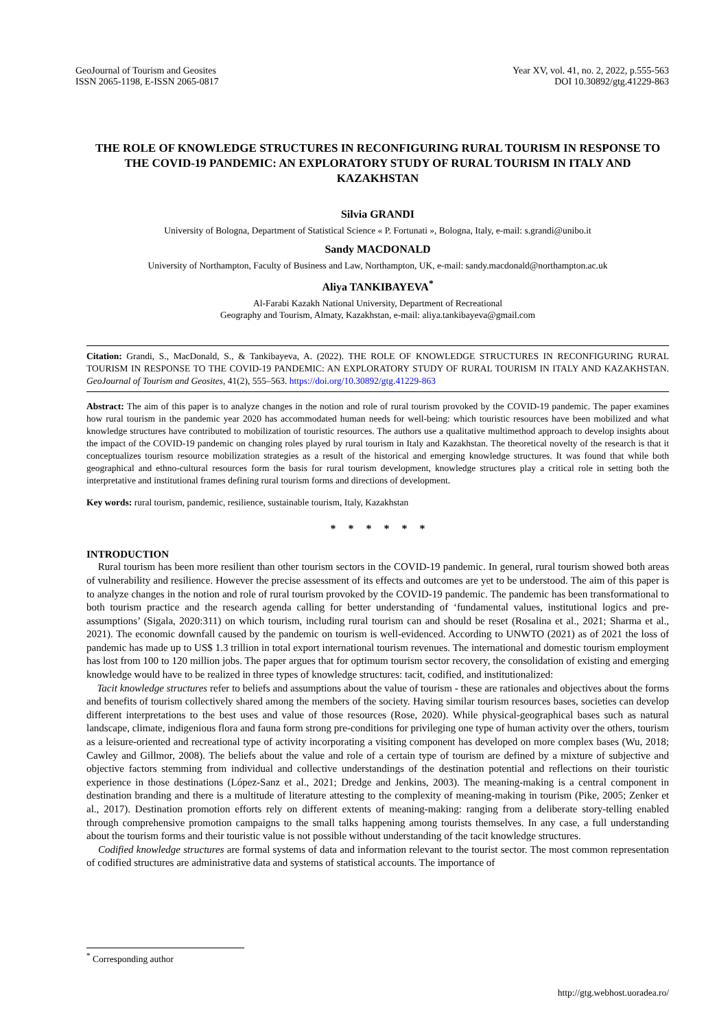GeoJournal of Tourism and Geosites
ISSN 2065-1198, E-ISSN 2065-0817
Year XV, vol. 41, no. 2, 2022, p.555-563
DOI 10.30892/gtg.41229-863
THE ROLE OF KNOWLEDGE STRUCTURES IN RECONFIGURING RURAL TOURISM IN RESPONSE TO THE COVID-19 PANDEMIC: AN EXPLORATORY STUDY OF RURAL TOURISM IN ITALY AND KAZAKHSTAN
Silvia GRANDI
University of Bologna, Department of Statistical Science « P. Fortunati », Bologna, Italy, e-mail: s.grandi@unibo.it
Sandy MACDONALD
University of Northampton, Faculty of Business and Law, Northampton, UK, e-mail: sandy.macdonald@northampton.ac.uk
Aliya TANKIBAYEVA<sup>*</sup>
Al-Farabi Kazakh National University, Department of Recreational
Geography and Tourism, Almaty, Kazakhstan, e-mail: aliya.tankibayeva@gmail.com
Citation: Grandi, S., MacDonald, S., & Tankibayeva, A. (2022). THE ROLE OF KNOWLEDGE STRUCTURES IN RECONFIGURING RURAL TOURISM IN RESPONSE TO THE COVID-19 PANDEMIC: AN EXPLORATORY STUDY OF RURAL TOURISM IN ITALY AND KAZAKHSTAN. GeoJournal of Tourism and Geosites, 41(2), 555–563. https://doi.org/10.30892/gtg.41229-863
Abstract: The aim of this paper is to analyze changes in the notion and role of rural tourism provoked by the COVID-19 pandemic. The paper examines how rural tourism in the pandemic year 2020 has accommodated human needs for well-being: which touristic resources have been mobilized and what knowledge structures have contributed to mobilization of touristic resources. The authors use a qualitative multimethod approach to develop insights about the impact of the COVID-19 pandemic on changing roles played by rural tourism in Italy and Kazakhstan. The theoretical novelty of the research is that it conceptualizes tourism resource mobilization strategies as a result of the historical and emerging knowledge structures. It was found that while both geographical and ethno-cultural resources form the basis for rural tourism development, knowledge structures play a critical role in setting both the interpretative and institutional frames defining rural tourism forms and directions of development.
Key words: rural tourism, pandemic, resilience, sustainable tourism, Italy, Kazakhstan
* * * * * *
INTRODUCTION
Rural tourism has been more resilient than other tourism sectors in the COVID-19 pandemic. In general, rural tourism showed both areas of vulnerability and resilience. However the precise assessment of its effects and outcomes are yet to be understood. The aim of this paper is to analyze changes in the notion and role of rural tourism provoked by the COVID-19 pandemic. The pandemic has been transformational to both tourism practice and the research agenda calling for better understanding of ‘fundamental values, institutional logics and pre-assumptions’ (Sigala, 2020:311) on which tourism, including rural tourism can and should be reset (Rosalina et al., 2021; Sharma et al., 2021). The economic downfall caused by the pandemic on tourism is well-evidenced. According to UNWTO (2021) as of 2021 the loss of pandemic has made up to US$ 1.3 trillion in total export international tourism revenues. The international and domestic tourism employment has lost from 100 to 120 million jobs. The paper argues that for optimum tourism sector recovery, the consolidation of existing and emerging knowledge would have to be realized in three types of knowledge structures: tacit, codified, and institutionalized:
Tacit knowledge structures refer to beliefs and assumptions about the value of tourism - these are rationales and objectives about the forms and benefits of tourism collectively shared among the members of the society. Having similar tourism resources bases, societies can develop different interpretations to the best uses and value of those resources (Rose, 2020). While physical-geographical bases such as natural landscape, climate, indigenious flora and fauna form strong pre-conditions for privileging one type of human activity over the others, tourism as a leisure-oriented and recreational type of activity incorporating a visiting component has developed on more complex bases (Wu, 2018; Cawley and Gillmor, 2008). The beliefs about the value and role of a certain type of tourism are defined by a mixture of subjective and objective factors stemming from individual and collective understandings of the destination potential and reflections on their touristic experience in those destinations (López-Sanz et al., 2021; Dredge and Jenkins, 2003). The meaning-making is a central component in destination branding and there is a multitude of literature attesting to the complexity of meaning-making in tourism (Pike, 2005; Zenker et al., 2017). Destination promotion efforts rely on different extents of meaning-making: ranging from a deliberate story-telling enabled through comprehensive promotion campaigns to the small talks happening among tourists themselves. In any case, a full understanding about the tourism forms and their touristic value is not possible without understanding of the tacit knowledge structures.
Codified knowledge structures are formal systems of data and information relevant to the tourist sector. The most common representation of codified structures are administrative data and systems of statistical accounts. The importance of
<sup>*</sup> Corresponding author
http://gtg.webhost.uoradea.ro/